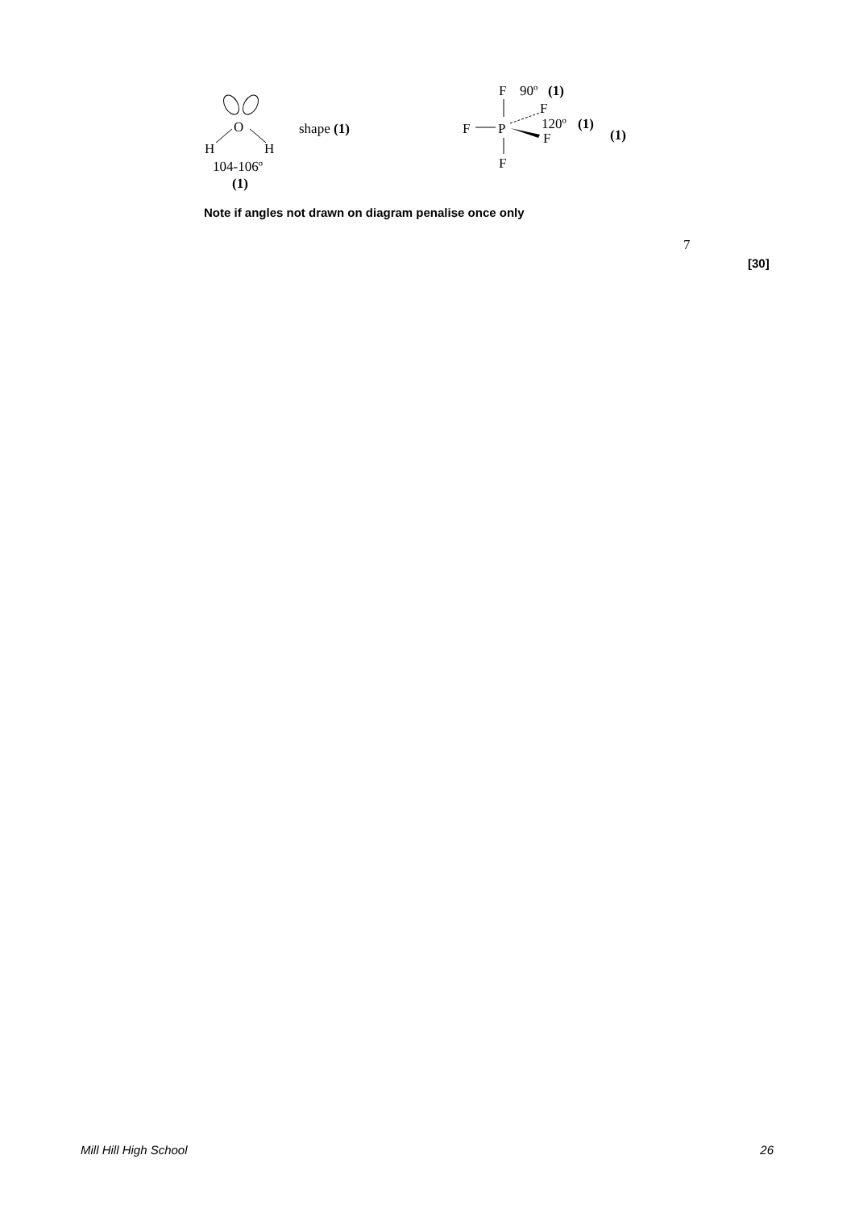O
H
H
104-106º
(1)
shape (1)
F
90º
(1)
F
F
P
120º
(1)
F
(1)
F
Note if angles not drawn on diagram penalise once only
7
[30]
Mill Hill High School 26